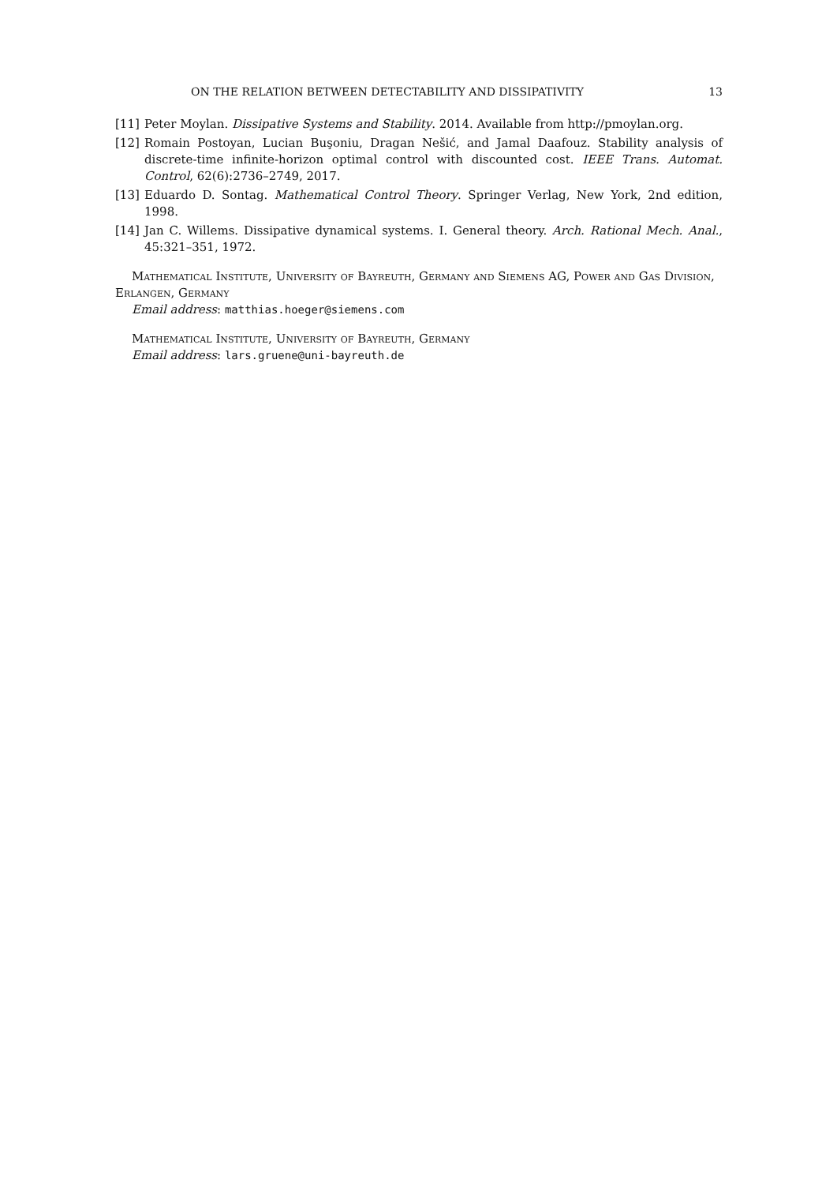ON THE RELATION BETWEEN DETECTABILITY AND DISSIPATIVITY 13
[11] Peter Moylan. Dissipative Systems and Stability. 2014. Available from http://pmoylan.org.
[12] Romain Postoyan, Lucian Buşoniu, Dragan Nešić, and Jamal Daafouz. Stability analysis of discrete-time infinite-horizon optimal control with discounted cost. IEEE Trans. Automat. Control, 62(6):2736–2749, 2017.
[13] Eduardo D. Sontag. Mathematical Control Theory. Springer Verlag, New York, 2nd edition, 1998.
[14] Jan C. Willems. Dissipative dynamical systems. I. General theory. Arch. Rational Mech. Anal., 45:321–351, 1972.
Mathematical Institute, University of Bayreuth, Germany and Siemens AG, Power and Gas Division, Erlangen, Germany
Email address: matthias.hoeger@siemens.com
Mathematical Institute, University of Bayreuth, Germany
Email address: lars.gruene@uni-bayreuth.de